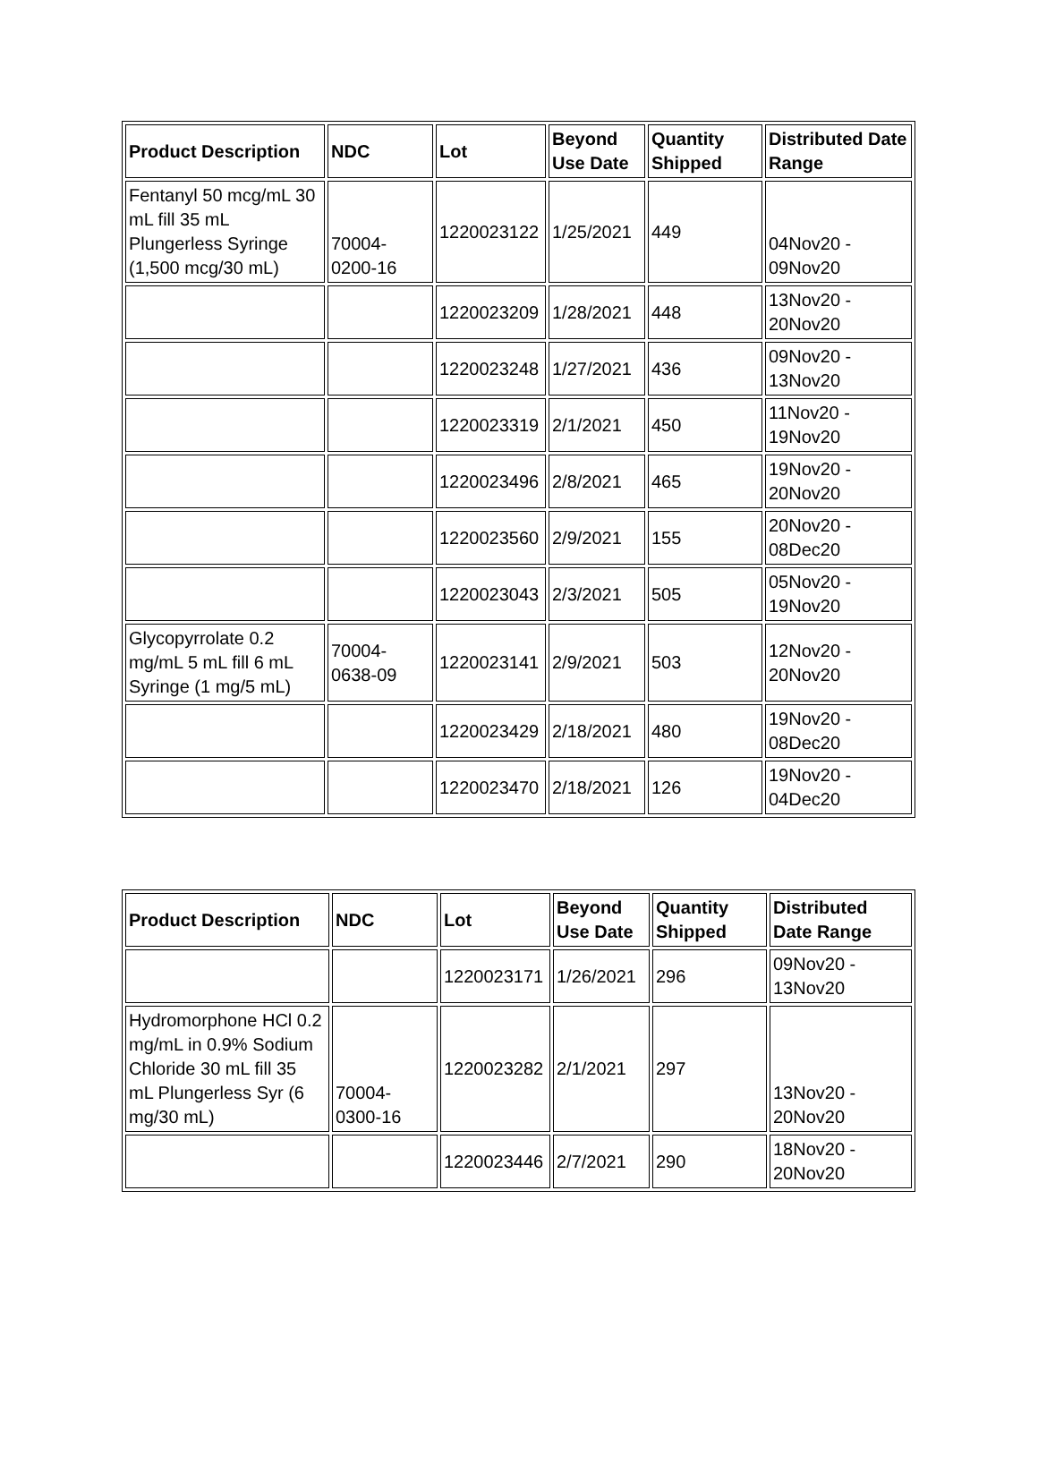| Product Description | NDC | Lot | Beyond Use Date | Quantity Shipped | Distributed Date Range |
| --- | --- | --- | --- | --- | --- |
| Fentanyl 50 mcg/mL 30 mL fill 35 mL Plungerless Syringe (1,500 mcg/30 mL) | 70004-0200-16 | 1220023122 | 1/25/2021 | 449 | 04Nov20 - 09Nov20 |
| | | 1220023209 | 1/28/2021 | 448 | 13Nov20 - 20Nov20 |
| | | 1220023248 | 1/27/2021 | 436 | 09Nov20 - 13Nov20 |
| | | 1220023319 | 2/1/2021 | 450 | 11Nov20 - 19Nov20 |
| | | 1220023496 | 2/8/2021 | 465 | 19Nov20 - 20Nov20 |
| | | 1220023560 | 2/9/2021 | 155 | 20Nov20 - 08Dec20 |
| | | 1220023043 | 2/3/2021 | 505 | 05Nov20 - 19Nov20 |
| Glycopyrrolate 0.2 mg/mL 5 mL fill 6 mL Syringe (1 mg/5 mL) | 70004-0638-09 | 1220023141 | 2/9/2021 | 503 | 12Nov20 - 20Nov20 |
| | | 1220023429 | 2/18/2021 | 480 | 19Nov20 - 08Dec20 |
| | | 1220023470 | 2/18/2021 | 126 | 19Nov20 - 04Dec20 |
| Product Description | NDC | Lot | Beyond Use Date | Quantity Shipped | Distributed Date Range |
| --- | --- | --- | --- | --- | --- |
| | | 1220023171 | 1/26/2021 | 296 | 09Nov20 - 13Nov20 |
| Hydromorphone HCl 0.2 mg/mL in 0.9% Sodium Chloride 30 mL fill 35 mL Plungerless Syr (6 mg/30 mL) | 70004-0300-16 | 1220023282 | 2/1/2021 | 297 | 13Nov20 - 20Nov20 |
| | | 1220023446 | 2/7/2021 | 290 | 18Nov20 - 20Nov20 |